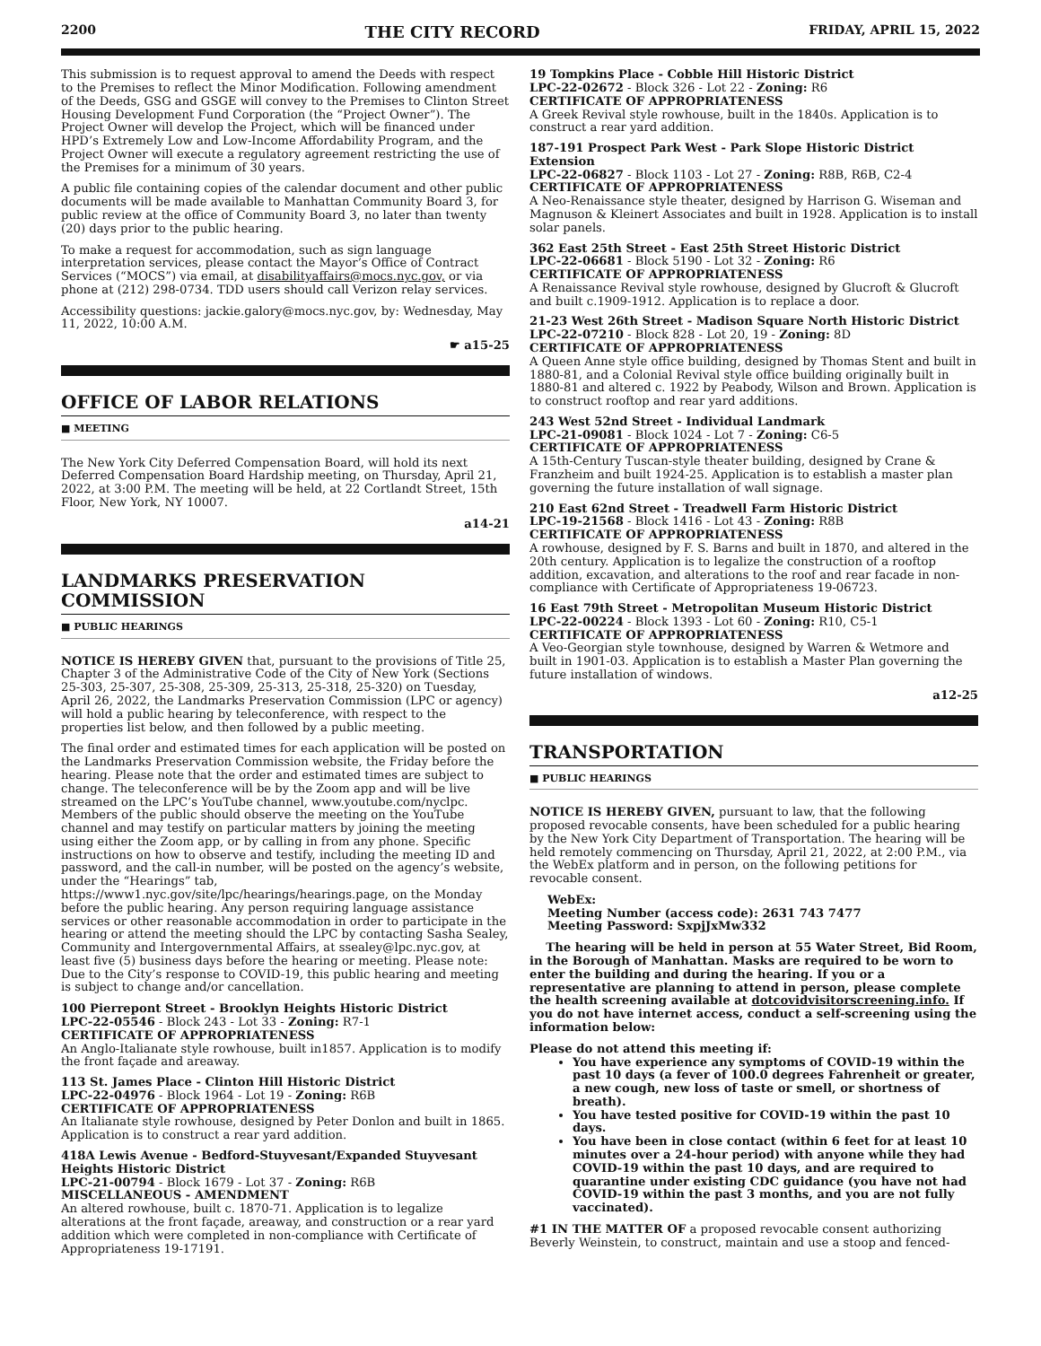2200 THE CITY RECORD FRIDAY, APRIL 15, 2022
This submission is to request approval to amend the Deeds with respect to the Premises to reflect the Minor Modification. Following amendment of the Deeds, GSG and GSGE will convey to the Premises to Clinton Street Housing Development Fund Corporation (the “Project Owner”). The Project Owner will develop the Project, which will be financed under HPD’s Extremely Low and Low-Income Affordability Program, and the Project Owner will execute a regulatory agreement restricting the use of the Premises for a minimum of 30 years.
A public file containing copies of the calendar document and other public documents will be made available to Manhattan Community Board 3, for public review at the office of Community Board 3, no later than twenty (20) days prior to the public hearing.
To make a request for accommodation, such as sign language interpretation services, please contact the Mayor’s Office of Contract Services (“MOCS”) via email, at disabilityaffairs@mocs.nyc.gov, or via phone at (212) 298-0734. TDD users should call Verizon relay services.
Accessibility questions: jackie.galory@mocs.nyc.gov, by: Wednesday, May 11, 2022, 10:00 A.M.
☛ a15-25
OFFICE OF LABOR RELATIONS
■ MEETING
The New York City Deferred Compensation Board, will hold its next Deferred Compensation Board Hardship meeting, on Thursday, April 21, 2022, at 3:00 P.M. The meeting will be held, at 22 Cortlandt Street, 15th Floor, New York, NY 10007.
a14-21
LANDMARKS PRESERVATION COMMISSION
■ PUBLIC HEARINGS
NOTICE IS HEREBY GIVEN that, pursuant to the provisions of Title 25, Chapter 3 of the Administrative Code of the City of New York (Sections 25-303, 25-307, 25-308, 25-309, 25-313, 25-318, 25-320) on Tuesday, April 26, 2022, the Landmarks Preservation Commission (LPC or agency) will hold a public hearing by teleconference, with respect to the properties list below, and then followed by a public meeting.
The final order and estimated times for each application will be posted on the Landmarks Preservation Commission website, the Friday before the hearing. Please note that the order and estimated times are subject to change. The teleconference will be by the Zoom app and will be live streamed on the LPC’s YouTube channel, www.youtube.com/nyclpc. Members of the public should observe the meeting on the YouTube channel and may testify on particular matters by joining the meeting using either the Zoom app, or by calling in from any phone. Specific instructions on how to observe and testify, including the meeting ID and password, and the call-in number, will be posted on the agency’s website, under the “Hearings” tab, https://www1.nyc.gov/site/lpc/hearings/hearings.page, on the Monday before the public hearing. Any person requiring language assistance services or other reasonable accommodation in order to participate in the hearing or attend the meeting should the LPC by contacting Sasha Sealey, Community and Intergovernmental Affairs, at ssealey@lpc.nyc.gov, at least five (5) business days before the hearing or meeting. Please note: Due to the City’s response to COVID-19, this public hearing and meeting is subject to change and/or cancellation.
100 Pierrepont Street - Brooklyn Heights Historic District
LPC-22-05546 - Block 243 - Lot 33 - Zoning: R7-1
CERTIFICATE OF APPROPRIATENESS
An Anglo-Italianate style rowhouse, built in1857. Application is to modify the front façade and areaway.
113 St. James Place - Clinton Hill Historic District
LPC-22-04976 - Block 1964 - Lot 19 - Zoning: R6B
CERTIFICATE OF APPROPRIATENESS
An Italianate style rowhouse, designed by Peter Donlon and built in 1865. Application is to construct a rear yard addition.
418A Lewis Avenue - Bedford-Stuyvesant/Expanded Stuyvesant Heights Historic District
LPC-21-00794 - Block 1679 - Lot 37 - Zoning: R6B
MISCELLANEOUS - AMENDMENT
An altered rowhouse, built c. 1870-71. Application is to legalize alterations at the front façade, areaway, and construction or a rear yard addition which were completed in non-compliance with Certificate of Appropriateness 19-17191.
19 Tompkins Place - Cobble Hill Historic District
LPC-22-02672 - Block 326 - Lot 22 - Zoning: R6
CERTIFICATE OF APPROPRIATENESS
A Greek Revival style rowhouse, built in the 1840s. Application is to construct a rear yard addition.
187-191 Prospect Park West - Park Slope Historic District Extension
LPC-22-06827 - Block 1103 - Lot 27 - Zoning: R8B, R6B, C2-4
CERTIFICATE OF APPROPRIATENESS
A Neo-Renaissance style theater, designed by Harrison G. Wiseman and Magnuson & Kleinert Associates and built in 1928. Application is to install solar panels.
362 East 25th Street - East 25th Street Historic District
LPC-22-06681 - Block 5190 - Lot 32 - Zoning: R6
CERTIFICATE OF APPROPRIATENESS
A Renaissance Revival style rowhouse, designed by Glucroft & Glucroft and built c.1909-1912. Application is to replace a door.
21-23 West 26th Street - Madison Square North Historic District
LPC-22-07210 - Block 828 - Lot 20, 19 - Zoning: 8D
CERTIFICATE OF APPROPRIATENESS
A Queen Anne style office building, designed by Thomas Stent and built in 1880-81, and a Colonial Revival style office building originally built in 1880-81 and altered c. 1922 by Peabody, Wilson and Brown. Application is to construct rooftop and rear yard additions.
243 West 52nd Street - Individual Landmark
LPC-21-09081 - Block 1024 - Lot 7 - Zoning: C6-5
CERTIFICATE OF APPROPRIATENESS
A 15th-Century Tuscan-style theater building, designed by Crane & Franzheim and built 1924-25. Application is to establish a master plan governing the future installation of wall signage.
210 East 62nd Street - Treadwell Farm Historic District
LPC-19-21568 - Block 1416 - Lot 43 - Zoning: R8B
CERTIFICATE OF APPROPRIATENESS
A rowhouse, designed by F. S. Barns and built in 1870, and altered in the 20th century. Application is to legalize the construction of a rooftop addition, excavation, and alterations to the roof and rear facade in non-compliance with Certificate of Appropriateness 19-06723.
16 East 79th Street - Metropolitan Museum Historic District
LPC-22-00224 - Block 1393 - Lot 60 - Zoning: R10, C5-1
CERTIFICATE OF APPROPRIATENESS
A Veo-Georgian style townhouse, designed by Warren & Wetmore and built in 1901-03. Application is to establish a Master Plan governing the future installation of windows.
a12-25
TRANSPORTATION
■ PUBLIC HEARINGS
NOTICE IS HEREBY GIVEN, pursuant to law, that the following proposed revocable consents, have been scheduled for a public hearing by the New York City Department of Transportation. The hearing will be held remotely commencing on Thursday, April 21, 2022, at 2:00 P.M., via the WebEx platform and in person, on the following petitions for revocable consent.
WebEx:
Meeting Number (access code): 2631 743 7477
Meeting Password: SxpjJxMw332
The hearing will be held in person at 55 Water Street, Bid Room, in the Borough of Manhattan. Masks are required to be worn to enter the building and during the hearing. If you or a representative are planning to attend in person, please complete the health screening available at dotcovidvisitorscreening.info. If you do not have internet access, conduct a self-screening using the information below:
Please do not attend this meeting if:
You have experience any symptoms of COVID-19 within the past 10 days (a fever of 100.0 degrees Fahrenheit or greater, a new cough, new loss of taste or smell, or shortness of breath).
You have tested positive for COVID-19 within the past 10 days.
You have been in close contact (within 6 feet for at least 10 minutes over a 24-hour period) with anyone while they had COVID-19 within the past 10 days, and are required to quarantine under existing CDC guidance (you have not had COVID-19 within the past 3 months, and you are not fully vaccinated).
#1 IN THE MATTER OF a proposed revocable consent authorizing Beverly Weinstein, to construct, maintain and use a stoop and fenced-